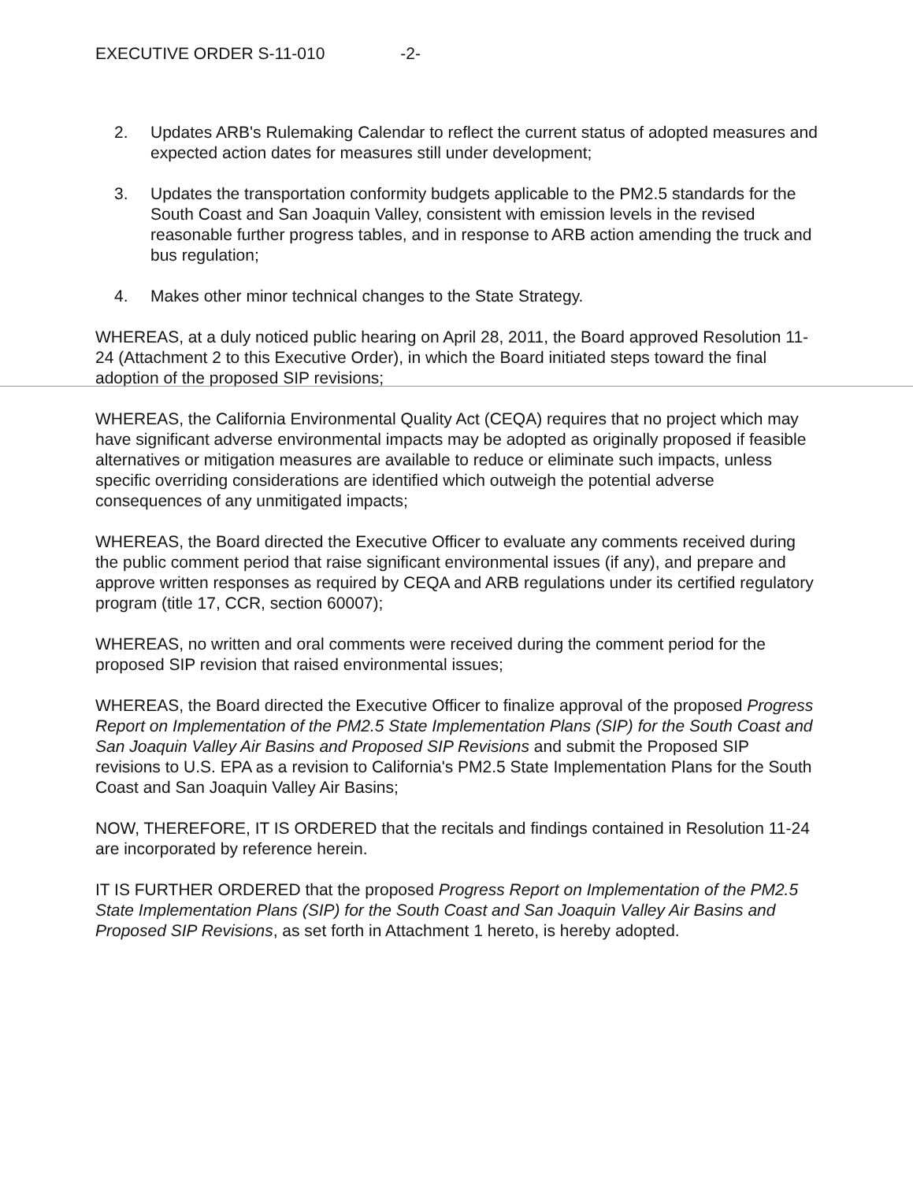EXECUTIVE ORDER S-11-010 -2-
2. Updates ARB's Rulemaking Calendar to reflect the current status of adopted measures and expected action dates for measures still under development;
3. Updates the transportation conformity budgets applicable to the PM2.5 standards for the South Coast and San Joaquin Valley, consistent with emission levels in the revised reasonable further progress tables, and in response to ARB action amending the truck and bus regulation;
4. Makes other minor technical changes to the State Strategy.
WHEREAS, at a duly noticed public hearing on April 28, 2011, the Board approved Resolution 11-24 (Attachment 2 to this Executive Order), in which the Board initiated steps toward the final adoption of the proposed SIP revisions;
WHEREAS, the California Environmental Quality Act (CEQA) requires that no project which may have significant adverse environmental impacts may be adopted as originally proposed if feasible alternatives or mitigation measures are available to reduce or eliminate such impacts, unless specific overriding considerations are identified which outweigh the potential adverse consequences of any unmitigated impacts;
WHEREAS, the Board directed the Executive Officer to evaluate any comments received during the public comment period that raise significant environmental issues (if any), and prepare and approve written responses as required by CEQA and ARB regulations under its certified regulatory program (title 17, CCR, section 60007);
WHEREAS, no written and oral comments were received during the comment period for the proposed SIP revision that raised environmental issues;
WHEREAS, the Board directed the Executive Officer to finalize approval of the proposed Progress Report on Implementation of the PM2.5 State Implementation Plans (SIP) for the South Coast and San Joaquin Valley Air Basins and Proposed SIP Revisions and submit the Proposed SIP revisions to U.S. EPA as a revision to California's PM2.5 State Implementation Plans for the South Coast and San Joaquin Valley Air Basins;
NOW, THEREFORE, IT IS ORDERED that the recitals and findings contained in Resolution 11-24 are incorporated by reference herein.
IT IS FURTHER ORDERED that the proposed Progress Report on Implementation of the PM2.5 State Implementation Plans (SIP) for the South Coast and San Joaquin Valley Air Basins and Proposed SIP Revisions, as set forth in Attachment 1 hereto, is hereby adopted.